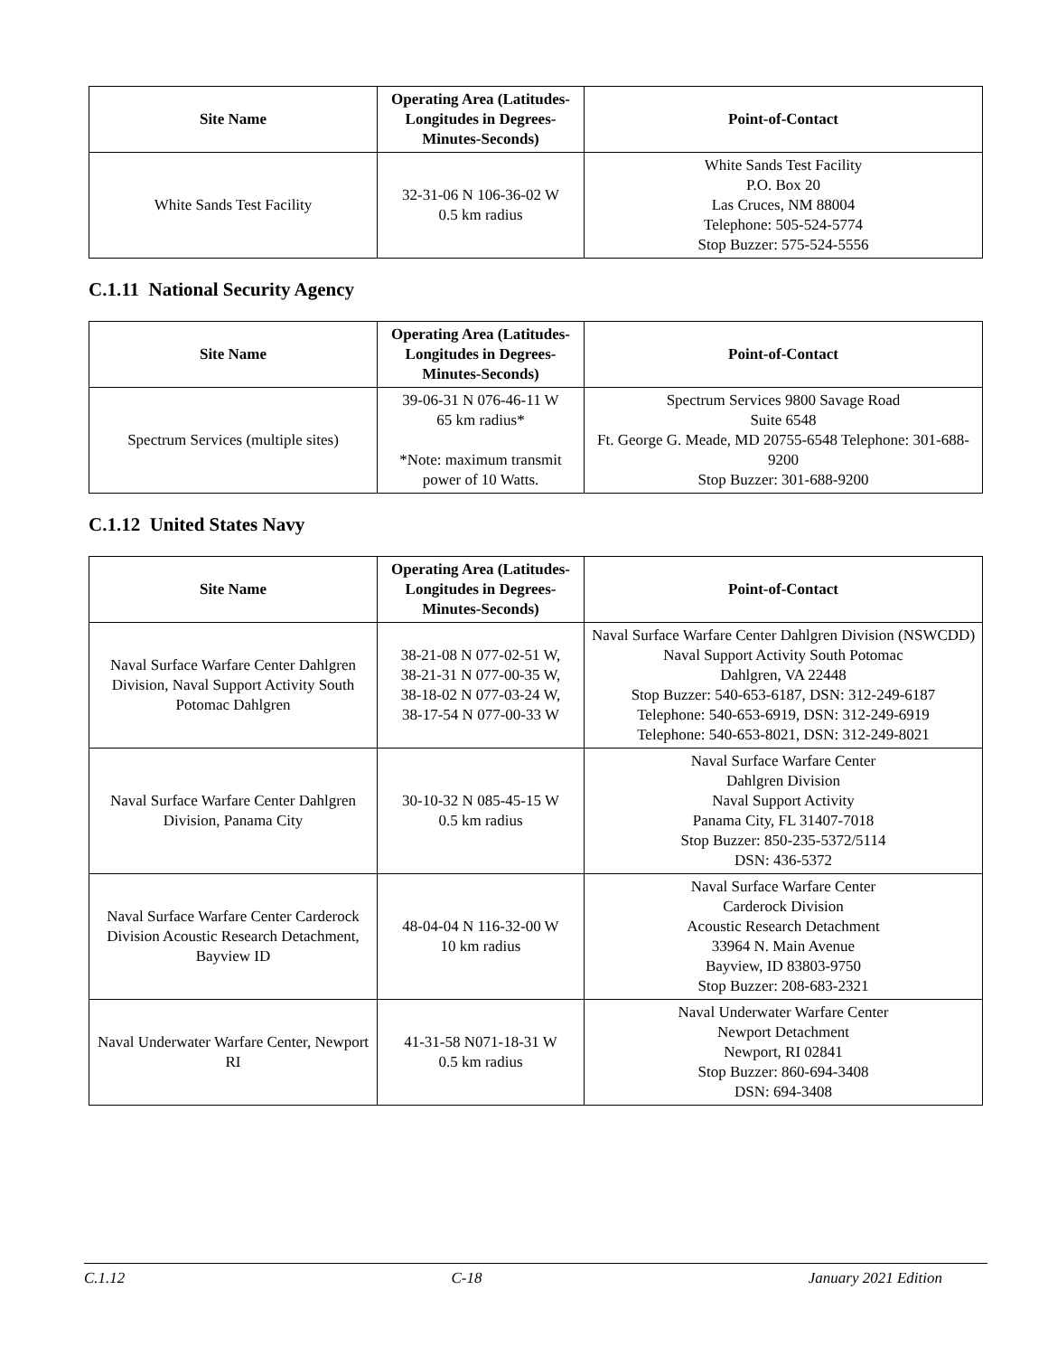| Site Name | Operating Area (Latitudes-Longitudes in Degrees-Minutes-Seconds) | Point-of-Contact |
| --- | --- | --- |
| White Sands Test Facility | 32-31-06 N 106-36-02 W 0.5 km radius | White Sands Test Facility P.O. Box 20 Las Cruces, NM 88004 Telephone: 505-524-5774 Stop Buzzer: 575-524-5556 |
C.1.11 National Security Agency
| Site Name | Operating Area (Latitudes-Longitudes in Degrees-Minutes-Seconds) | Point-of-Contact |
| --- | --- | --- |
| Spectrum Services (multiple sites) | 39-06-31 N 076-46-11 W 65 km radius* *Note: maximum transmit power of 10 Watts. | Spectrum Services 9800 Savage Road Suite 6548 Ft. George G. Meade, MD 20755-6548 Telephone: 301-688-9200 Stop Buzzer: 301-688-9200 |
C.1.12 United States Navy
| Site Name | Operating Area (Latitudes-Longitudes in Degrees-Minutes-Seconds) | Point-of-Contact |
| --- | --- | --- |
| Naval Surface Warfare Center Dahlgren Division, Naval Support Activity South Potomac Dahlgren | 38-21-08 N 077-02-51 W, 38-21-31 N 077-00-35 W, 38-18-02 N 077-03-24 W, 38-17-54 N 077-00-33 W | Naval Surface Warfare Center Dahlgren Division (NSWCDD) Naval Support Activity South Potomac Dahlgren, VA 22448 Stop Buzzer: 540-653-6187, DSN: 312-249-6187 Telephone: 540-653-6919, DSN: 312-249-6919 Telephone: 540-653-8021, DSN: 312-249-8021 |
| Naval Surface Warfare Center Dahlgren Division, Panama City | 30-10-32 N 085-45-15 W 0.5 km radius | Naval Surface Warfare Center Dahlgren Division Naval Support Activity Panama City, FL 31407-7018 Stop Buzzer: 850-235-5372/5114 DSN: 436-5372 |
| Naval Surface Warfare Center Carderock Division Acoustic Research Detachment, Bayview ID | 48-04-04 N 116-32-00 W 10 km radius | Naval Surface Warfare Center Carderock Division Acoustic Research Detachment 33964 N. Main Avenue Bayview, ID 83803-9750 Stop Buzzer: 208-683-2321 |
| Naval Underwater Warfare Center, Newport RI | 41-31-58 N071-18-31 W 0.5 km radius | Naval Underwater Warfare Center Newport Detachment Newport, RI 02841 Stop Buzzer: 860-694-3408 DSN: 694-3408 |
C.1.12 C-18 January 2021 Edition